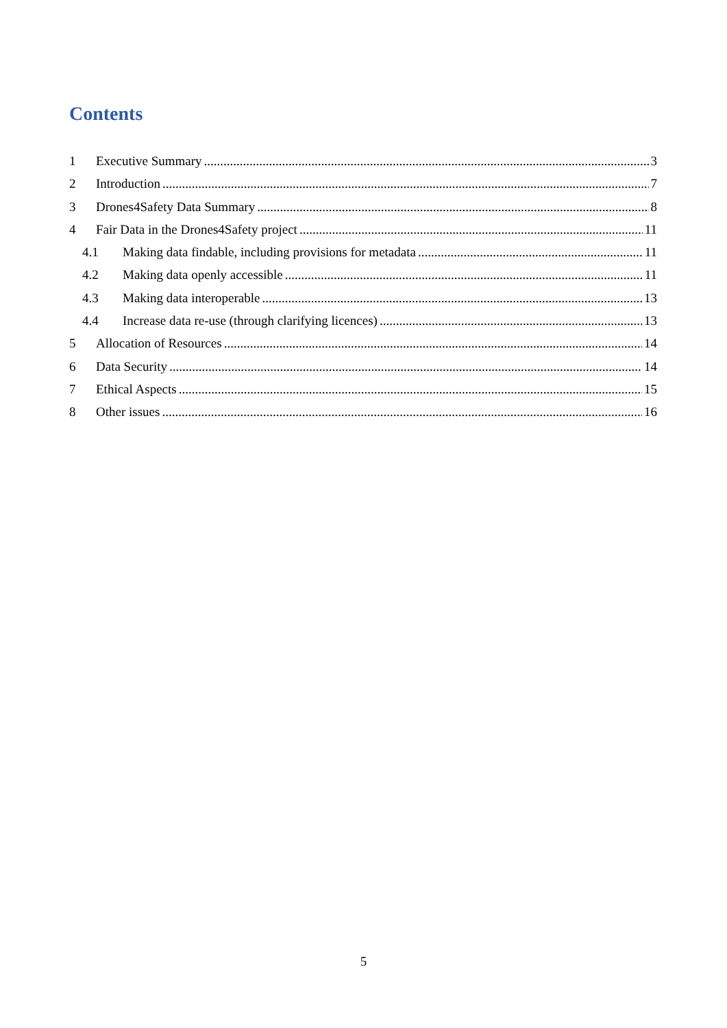Contents
1 Executive Summary 3
2 Introduction 7
3 Drones4Safety Data Summary 8
4 Fair Data in the Drones4Safety project 11
4.1 Making data findable, including provisions for metadata 11
4.2 Making data openly accessible 11
4.3 Making data interoperable 13
4.4 Increase data re-use (through clarifying licences) 13
5 Allocation of Resources 14
6 Data Security 14
7 Ethical Aspects 15
8 Other issues 16
5